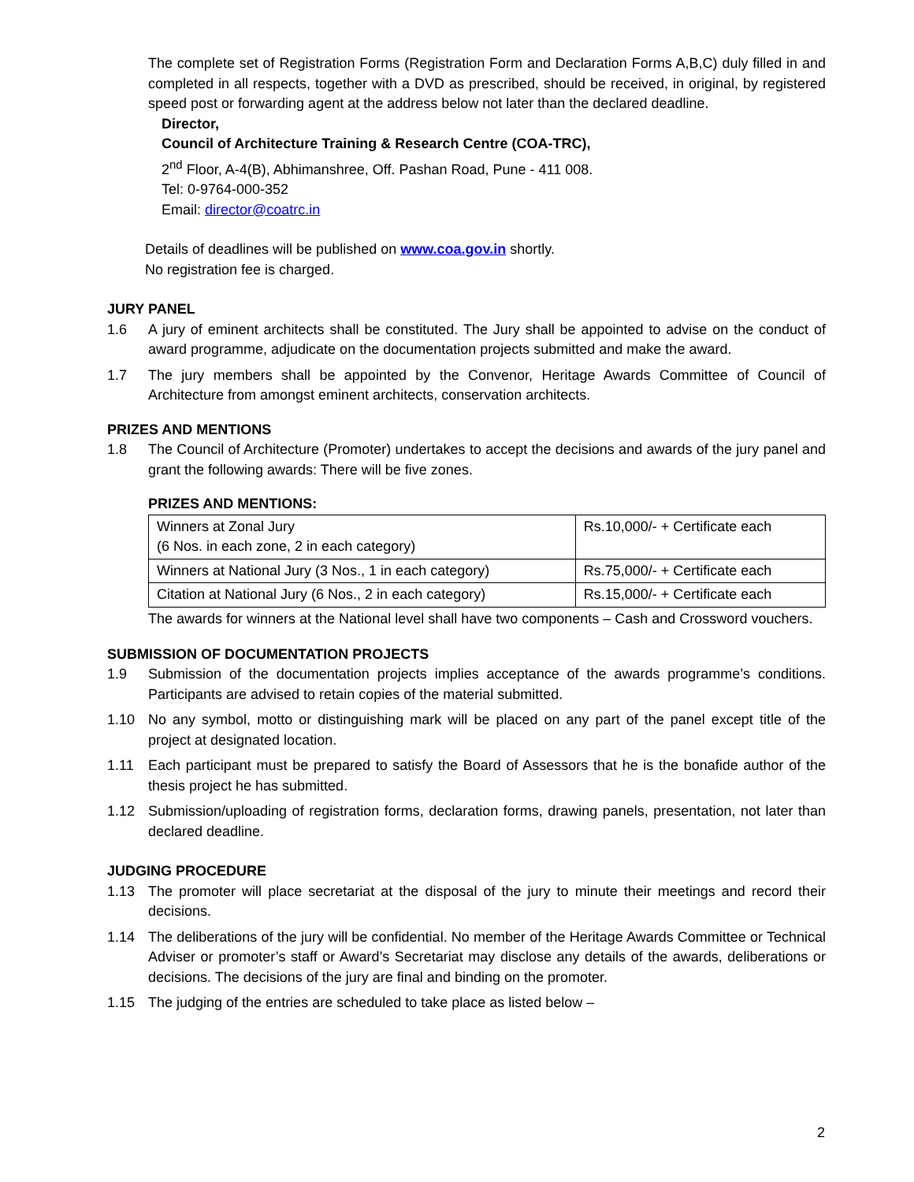The complete set of Registration Forms (Registration Form and Declaration Forms A,B,C) duly filled in and completed in all respects, together with a DVD as prescribed, should be received, in original, by registered speed post or forwarding agent at the address below not later than the declared deadline.
Director,
Council of Architecture Training & Research Centre (COA-TRC),
2<sup>nd</sup> Floor, A-4(B), Abhimanshree, Off. Pashan Road, Pune - 411 008.
Tel: 0-9764-000-352
Email: director@coatrc.in
Details of deadlines will be published on www.coa.gov.in shortly.
No registration fee is charged.
JURY PANEL
1.6 A jury of eminent architects shall be constituted. The Jury shall be appointed to advise on the conduct of award programme, adjudicate on the documentation projects submitted and make the award.
1.7 The jury members shall be appointed by the Convenor, Heritage Awards Committee of Council of Architecture from amongst eminent architects, conservation architects.
PRIZES AND MENTIONS
1.8 The Council of Architecture (Promoter) undertakes to accept the decisions and awards of the jury panel and grant the following awards: There will be five zones.
PRIZES AND MENTIONS:
| Winners at Zonal Jury (6 Nos. in each zone, 2 in each category) | Rs.10,000/- + Certificate each |
| Winners at National Jury (3 Nos., 1 in each category) | Rs.75,000/- + Certificate each |
| Citation at National Jury (6 Nos., 2 in each category) | Rs.15,000/- + Certificate each |
The awards for winners at the National level shall have two components – Cash and Crossword vouchers.
SUBMISSION OF DOCUMENTATION PROJECTS
1.9 Submission of the documentation projects implies acceptance of the awards programme’s conditions. Participants are advised to retain copies of the material submitted.
1.10 No any symbol, motto or distinguishing mark will be placed on any part of the panel except title of the project at designated location.
1.11 Each participant must be prepared to satisfy the Board of Assessors that he is the bonafide author of the thesis project he has submitted.
1.12 Submission/uploading of registration forms, declaration forms, drawing panels, presentation, not later than declared deadline.
JUDGING PROCEDURE
1.13 The promoter will place secretariat at the disposal of the jury to minute their meetings and record their decisions.
1.14 The deliberations of the jury will be confidential. No member of the Heritage Awards Committee or Technical Adviser or promoter’s staff or Award’s Secretariat may disclose any details of the awards, deliberations or decisions. The decisions of the jury are final and binding on the promoter.
1.15 The judging of the entries are scheduled to take place as listed below –
2